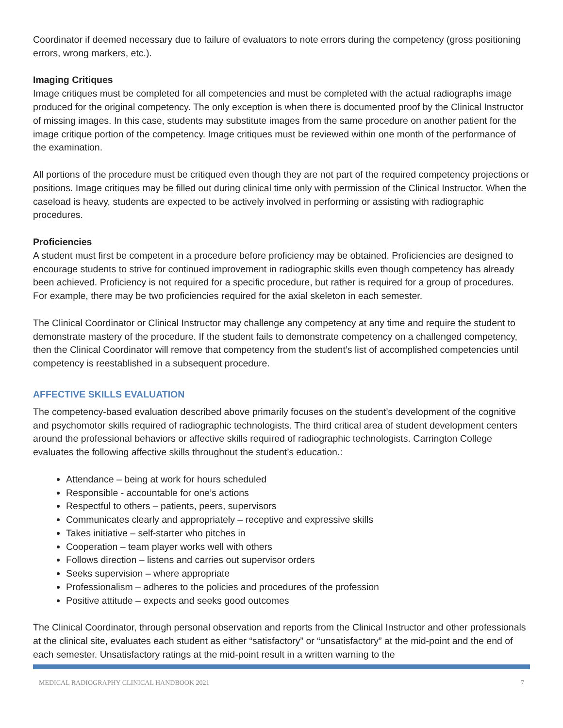Coordinator if deemed necessary due to failure of evaluators to note errors during the competency (gross positioning errors, wrong markers, etc.).
Imaging Critiques
Image critiques must be completed for all competencies and must be completed with the actual radiographs image produced for the original competency. The only exception is when there is documented proof by the Clinical Instructor of missing images. In this case, students may substitute images from the same procedure on another patient for the image critique portion of the competency. Image critiques must be reviewed within one month of the performance of the examination.
All portions of the procedure must be critiqued even though they are not part of the required competency projections or positions. Image critiques may be filled out during clinical time only with permission of the Clinical Instructor. When the caseload is heavy, students are expected to be actively involved in performing or assisting with radiographic procedures.
Proficiencies
A student must first be competent in a procedure before proficiency may be obtained. Proficiencies are designed to encourage students to strive for continued improvement in radiographic skills even though competency has already been achieved. Proficiency is not required for a specific procedure, but rather is required for a group of procedures. For example, there may be two proficiencies required for the axial skeleton in each semester.
The Clinical Coordinator or Clinical Instructor may challenge any competency at any time and require the student to demonstrate mastery of the procedure. If the student fails to demonstrate competency on a challenged competency, then the Clinical Coordinator will remove that competency from the student’s list of accomplished competencies until competency is reestablished in a subsequent procedure.
AFFECTIVE SKILLS EVALUATION
The competency-based evaluation described above primarily focuses on the student’s development of the cognitive and psychomotor skills required of radiographic technologists. The third critical area of student development centers around the professional behaviors or affective skills required of radiographic technologists. Carrington College evaluates the following affective skills throughout the student’s education.:
Attendance – being at work for hours scheduled
Responsible - accountable for one’s actions
Respectful to others – patients, peers, supervisors
Communicates clearly and appropriately – receptive and expressive skills
Takes initiative – self-starter who pitches in
Cooperation – team player works well with others
Follows direction – listens and carries out supervisor orders
Seeks supervision – where appropriate
Professionalism – adheres to the policies and procedures of the profession
Positive attitude – expects and seeks good outcomes
The Clinical Coordinator, through personal observation and reports from the Clinical Instructor and other professionals at the clinical site, evaluates each student as either “satisfactory” or “unsatisfactory” at the mid-point and the end of each semester. Unsatisfactory ratings at the mid-point result in a written warning to the
MEDICAL RADIOGRAPHY CLINICAL HANDBOOK 2021 7